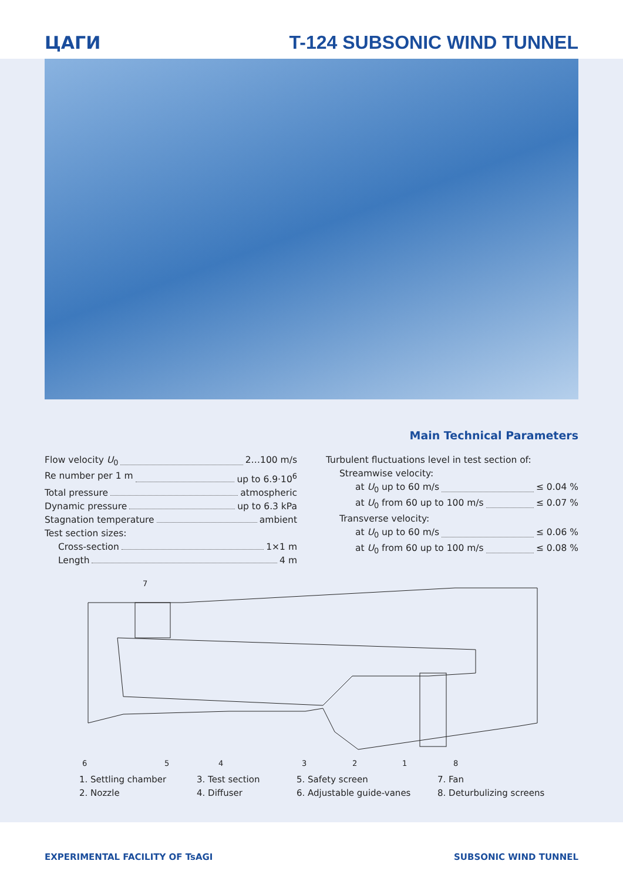ЦАГИ T-124 SUBSONIC WIND TUNNEL
Main Technical Parameters
Flow velocity U<sub>0</sub> 2…100 m/s
Re number per 1 m up to 6.9·10<sup>6</sup>
Total pressure atmospheric
Dynamic pressure up to 6.3 kPa
Stagnation temperature ambient
Test section sizes:
Cross-section 1×1 m
Length 4 m
Turbulent fluctuations level in test section of:
Streamwise velocity:
at U<sub>0</sub> up to 60 m/s ≤ 0.04 %
at U<sub>0</sub> from 60 up to 100 m/s ≤ 0.07 %
Transverse velocity:
at U<sub>0</sub> up to 60 m/s ≤ 0.06 %
at U<sub>0</sub> from 60 up to 100 m/s ≤ 0.08 %
7
6
5
4
3
2
1
8
1. Settling chamber
3. Test section
5. Safety screen
7. Fan
2. Nozzle
4. Diffuser
6. Adjustable guide-vanes
8. Deturbulizing screens
EXPERIMENTAL FACILITY OF TsAGI SUBSONIC WIND TUNNEL